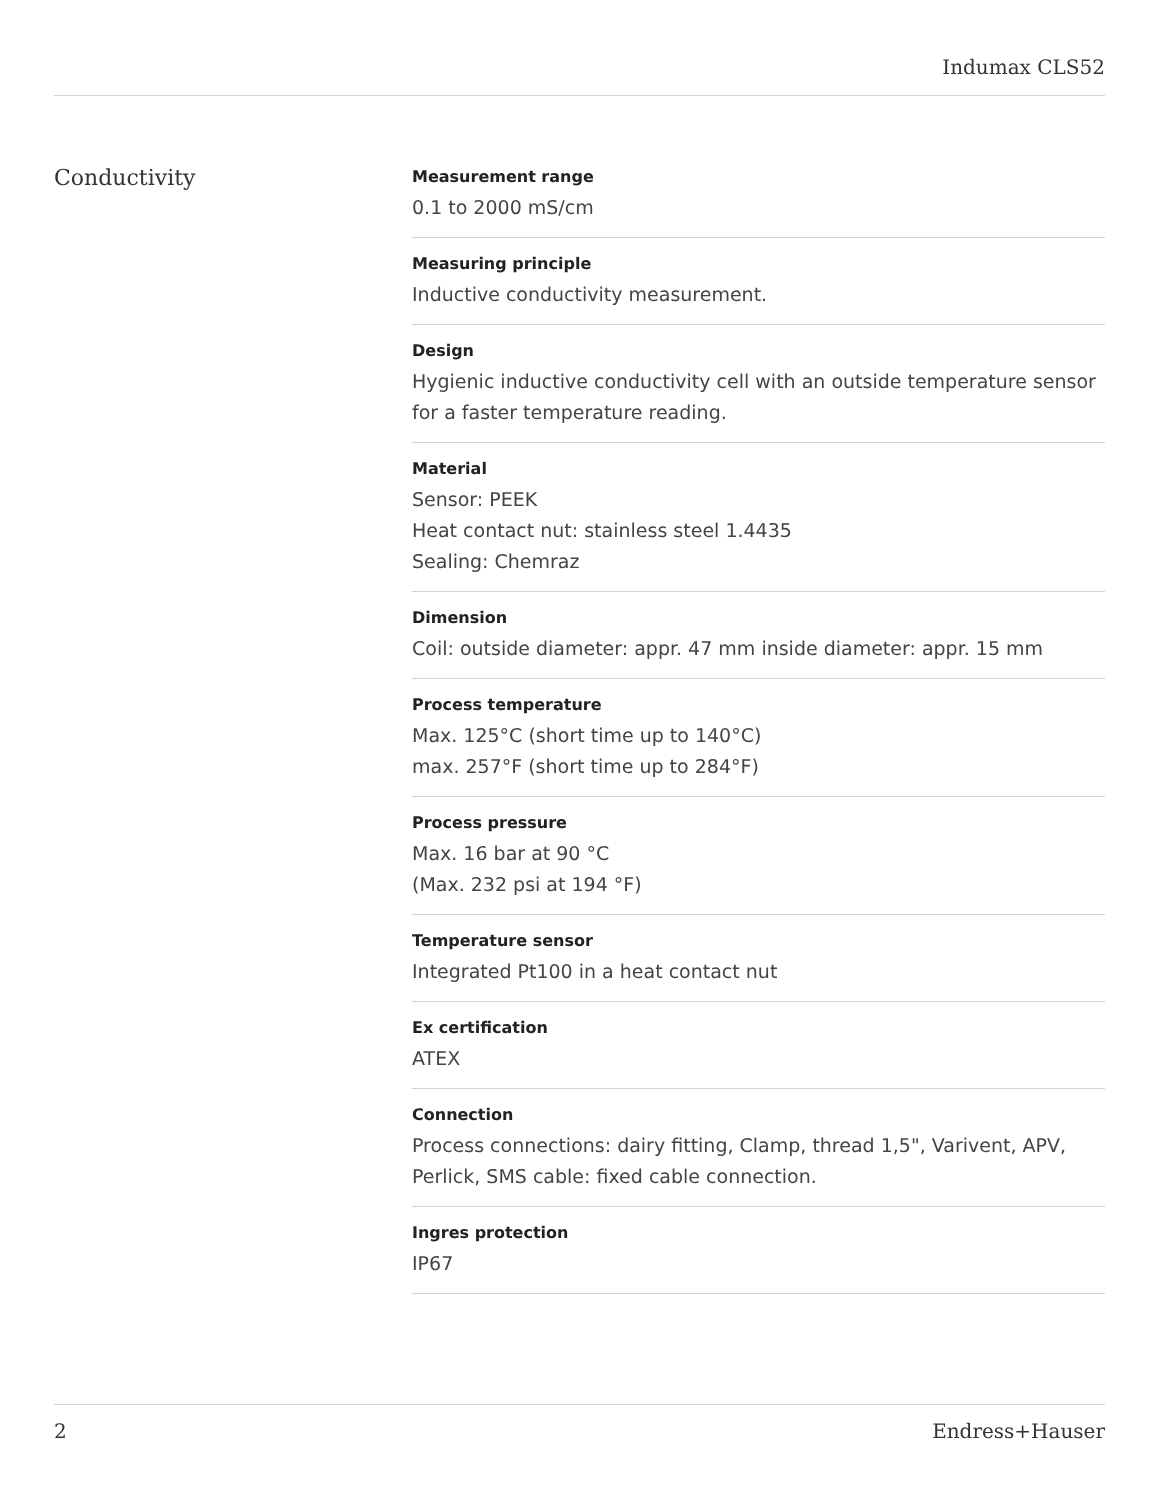Indumax CLS52
Conductivity
Measurement range
0.1 to 2000 mS/cm
Measuring principle
Inductive conductivity measurement.
Design
Hygienic inductive conductivity cell with an outside temperature sensor for a faster temperature reading.
Material
Sensor: PEEK
Heat contact nut: stainless steel 1.4435
Sealing: Chemraz
Dimension
Coil: outside diameter: appr. 47 mm inside diameter: appr. 15 mm
Process temperature
Max. 125°C (short time up to 140°C)
max. 257°F (short time up to 284°F)
Process pressure
Max. 16 bar at 90 °C
(Max. 232 psi at 194 °F)
Temperature sensor
Integrated Pt100 in a heat contact nut
Ex certification
ATEX
Connection
Process connections: dairy fitting, Clamp, thread 1,5", Varivent, APV, Perlick, SMS cable: fixed cable connection.
Ingres protection
IP67
2 Endress+Hauser